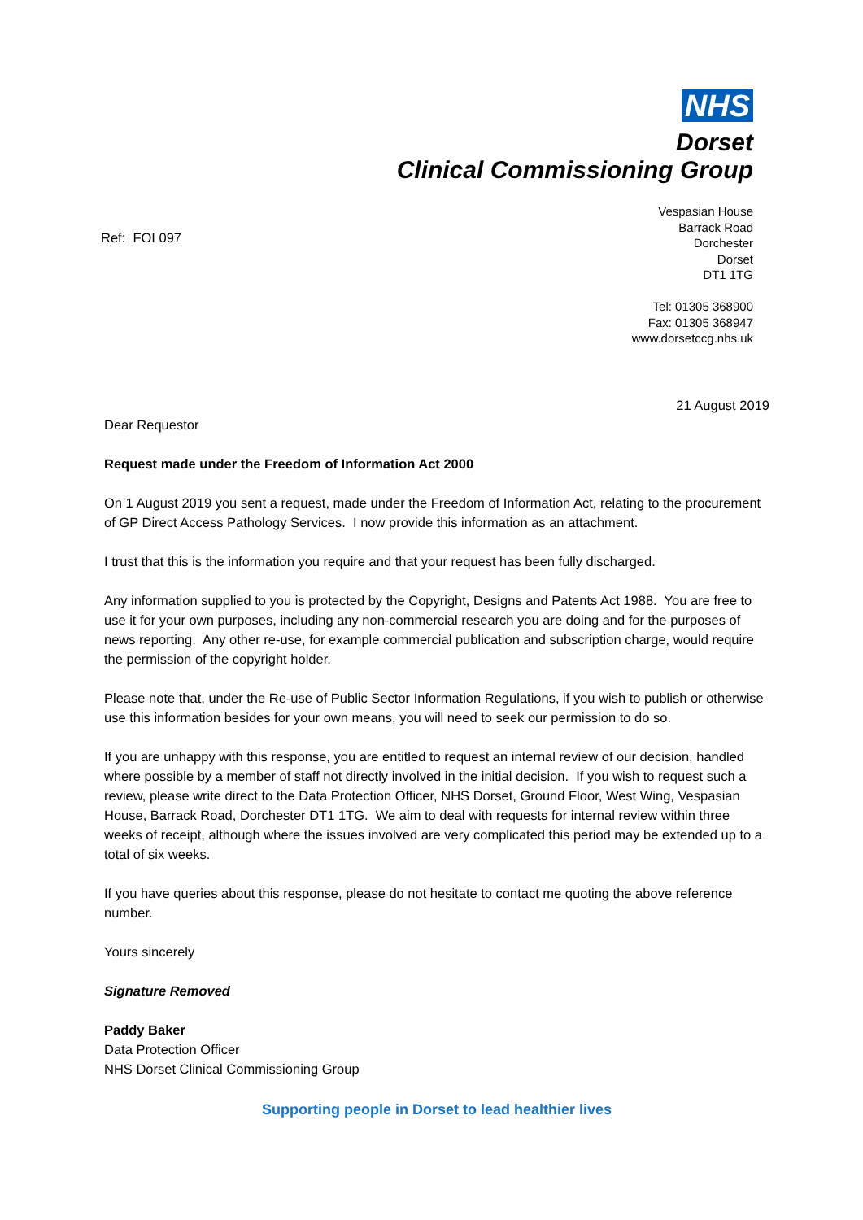NHS
Dorset
Clinical Commissioning Group
Ref: FOI 097
Vespasian House
Barrack Road
Dorchester
Dorset
DT1 1TG
Tel: 01305 368900
Fax: 01305 368947
www.dorsetccg.nhs.uk
21 August 2019
Dear Requestor
Request made under the Freedom of Information Act 2000
On 1 August 2019 you sent a request, made under the Freedom of Information Act, relating to the procurement of GP Direct Access Pathology Services. I now provide this information as an attachment.
I trust that this is the information you require and that your request has been fully discharged.
Any information supplied to you is protected by the Copyright, Designs and Patents Act 1988. You are free to use it for your own purposes, including any non-commercial research you are doing and for the purposes of news reporting. Any other re-use, for example commercial publication and subscription charge, would require the permission of the copyright holder.
Please note that, under the Re-use of Public Sector Information Regulations, if you wish to publish or otherwise use this information besides for your own means, you will need to seek our permission to do so.
If you are unhappy with this response, you are entitled to request an internal review of our decision, handled where possible by a member of staff not directly involved in the initial decision. If you wish to request such a review, please write direct to the Data Protection Officer, NHS Dorset, Ground Floor, West Wing, Vespasian House, Barrack Road, Dorchester DT1 1TG. We aim to deal with requests for internal review within three weeks of receipt, although where the issues involved are very complicated this period may be extended up to a total of six weeks.
If you have queries about this response, please do not hesitate to contact me quoting the above reference number.
Yours sincerely
Signature Removed
Paddy Baker
Data Protection Officer
NHS Dorset Clinical Commissioning Group
Supporting people in Dorset to lead healthier lives